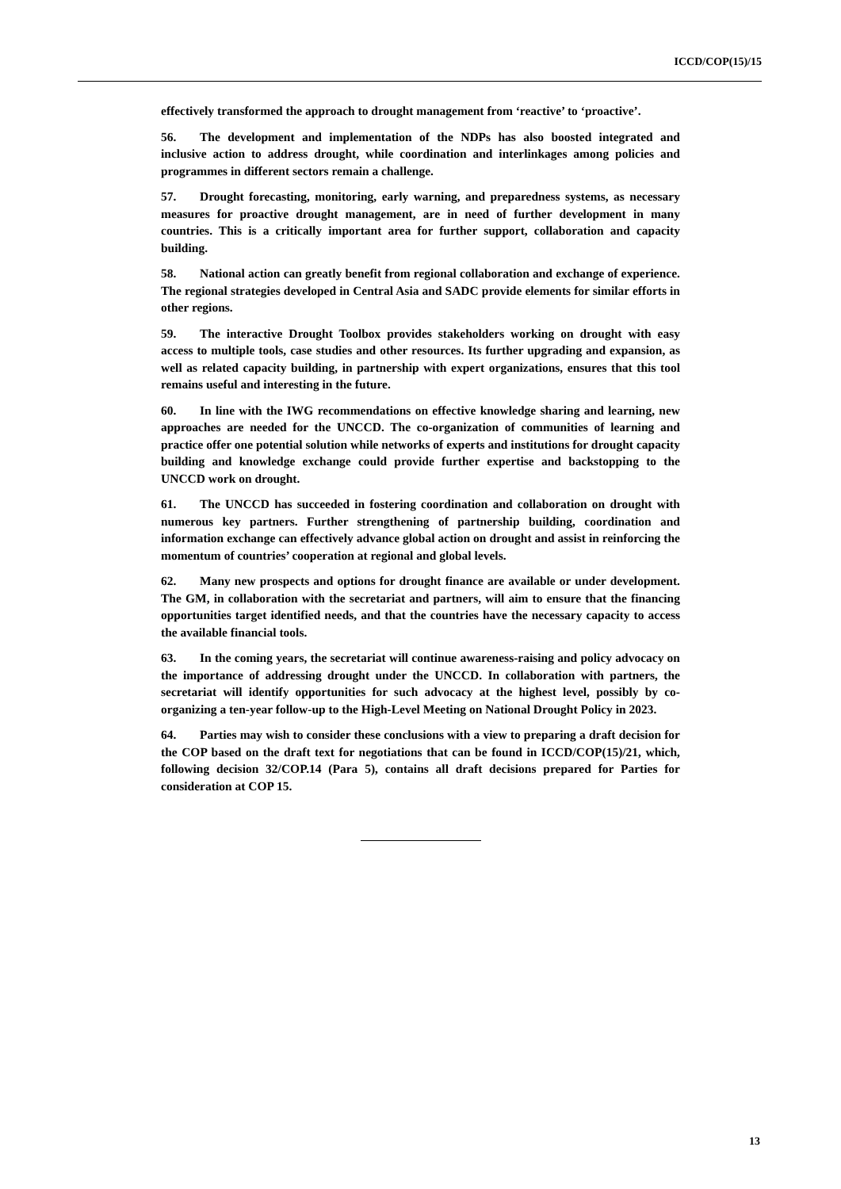ICCD/COP(15)/15
effectively transformed the approach to drought management from ‘reactive’ to ‘proactive’.
56. The development and implementation of the NDPs has also boosted integrated and inclusive action to address drought, while coordination and interlinkages among policies and programmes in different sectors remain a challenge.
57. Drought forecasting, monitoring, early warning, and preparedness systems, as necessary measures for proactive drought management, are in need of further development in many countries. This is a critically important area for further support, collaboration and capacity building.
58. National action can greatly benefit from regional collaboration and exchange of experience. The regional strategies developed in Central Asia and SADC provide elements for similar efforts in other regions.
59. The interactive Drought Toolbox provides stakeholders working on drought with easy access to multiple tools, case studies and other resources. Its further upgrading and expansion, as well as related capacity building, in partnership with expert organizations, ensures that this tool remains useful and interesting in the future.
60. In line with the IWG recommendations on effective knowledge sharing and learning, new approaches are needed for the UNCCD. The co-organization of communities of learning and practice offer one potential solution while networks of experts and institutions for drought capacity building and knowledge exchange could provide further expertise and backstopping to the UNCCD work on drought.
61. The UNCCD has succeeded in fostering coordination and collaboration on drought with numerous key partners. Further strengthening of partnership building, coordination and information exchange can effectively advance global action on drought and assist in reinforcing the momentum of countries’ cooperation at regional and global levels.
62. Many new prospects and options for drought finance are available or under development. The GM, in collaboration with the secretariat and partners, will aim to ensure that the financing opportunities target identified needs, and that the countries have the necessary capacity to access the available financial tools.
63. In the coming years, the secretariat will continue awareness-raising and policy advocacy on the importance of addressing drought under the UNCCD. In collaboration with partners, the secretariat will identify opportunities for such advocacy at the highest level, possibly by co-organizing a ten-year follow-up to the High-Level Meeting on National Drought Policy in 2023.
64. Parties may wish to consider these conclusions with a view to preparing a draft decision for the COP based on the draft text for negotiations that can be found in ICCD/COP(15)/21, which, following decision 32/COP.14 (Para 5), contains all draft decisions prepared for Parties for consideration at COP 15.
13